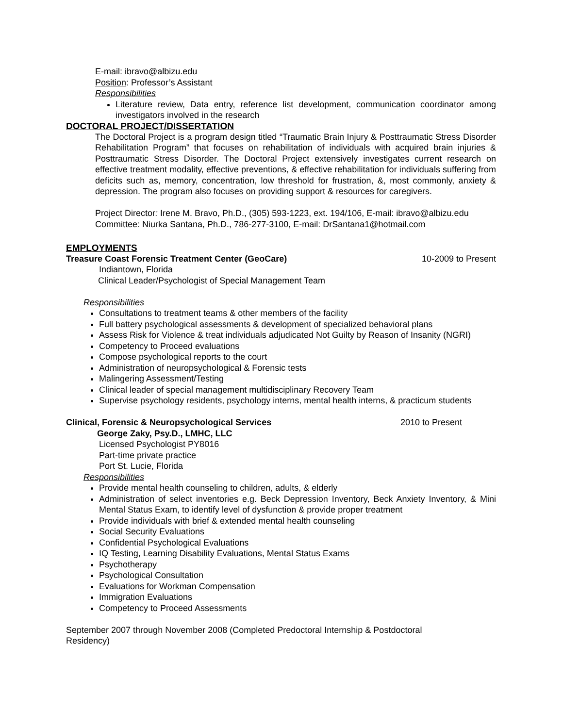E-mail: ibravo@albizu.edu
Position: Professor’s Assistant
Responsibilities
Literature review, Data entry, reference list development, communication coordinator among investigators involved in the research
DOCTORAL PROJECT/DISSERTATION
The Doctoral Project is a program design titled “Traumatic Brain Injury & Posttraumatic Stress Disorder Rehabilitation Program” that focuses on rehabilitation of individuals with acquired brain injuries & Posttraumatic Stress Disorder. The Doctoral Project extensively investigates current research on effective treatment modality, effective preventions, & effective rehabilitation for individuals suffering from deficits such as, memory, concentration, low threshold for frustration, &, most commonly, anxiety & depression. The program also focuses on providing support & resources for caregivers.
Project Director: Irene M. Bravo, Ph.D., (305) 593-1223, ext. 194/106, E-mail: ibravo@albizu.edu
Committee: Niurka Santana, Ph.D., 786-277-3100, E-mail: DrSantana1@hotmail.com
EMPLOYMENTS
Treasure Coast Forensic Treatment Center (GeoCare) 10-2009 to Present
Indiantown, Florida
Clinical Leader/Psychologist of Special Management Team
Responsibilities
Consultations to treatment teams & other members of the facility
Full battery psychological assessments & development of specialized behavioral plans
Assess Risk for Violence & treat individuals adjudicated Not Guilty by Reason of Insanity (NGRI)
Competency to Proceed evaluations
Compose psychological reports to the court
Administration of neuropsychological & Forensic tests
Malingering Assessment/Testing
Clinical leader of special management multidisciplinary Recovery Team
Supervise psychology residents, psychology interns, mental health interns, & practicum students
Clinical, Forensic & Neuropsychological Services 2010 to Present
George Zaky, Psy.D., LMHC, LLC
Licensed Psychologist PY8016
Part-time private practice
Port St. Lucie, Florida
Responsibilities
Provide mental health counseling to children, adults, & elderly
Administration of select inventories e.g. Beck Depression Inventory, Beck Anxiety Inventory, & Mini Mental Status Exam, to identify level of dysfunction & provide proper treatment
Provide individuals with brief & extended mental health counseling
Social Security Evaluations
Confidential Psychological Evaluations
IQ Testing, Learning Disability Evaluations, Mental Status Exams
Psychotherapy
Psychological Consultation
Evaluations for Workman Compensation
Immigration Evaluations
Competency to Proceed Assessments
September 2007 through November 2008 (Completed Predoctoral Internship & Postdoctoral Residency)